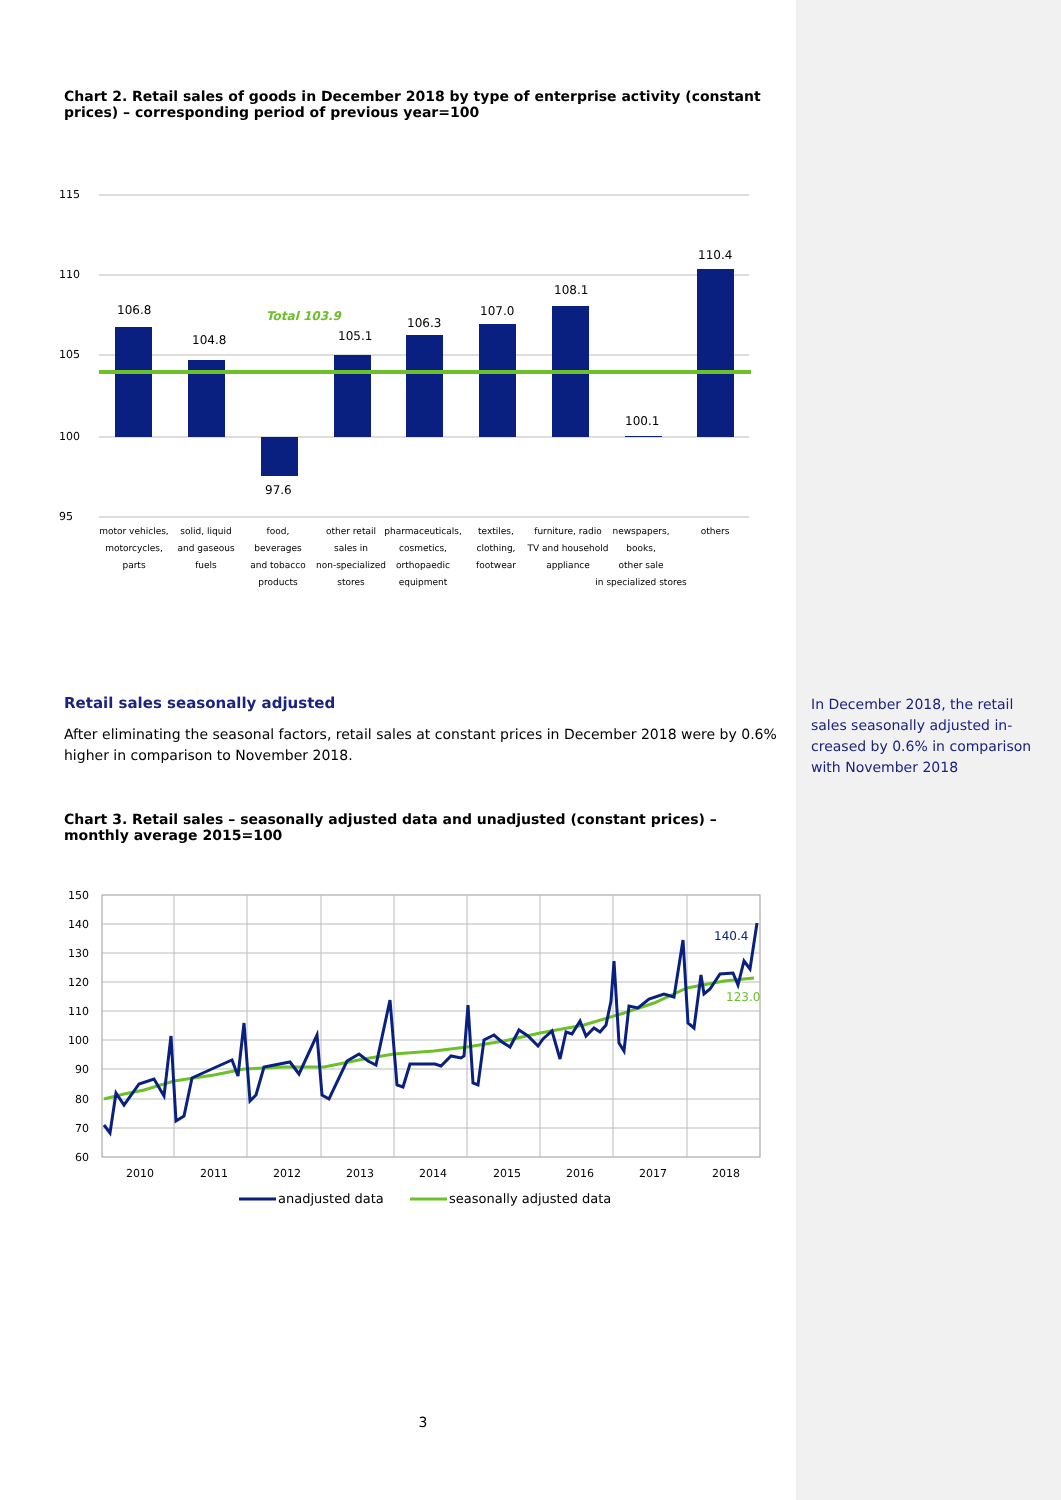Chart 2. Retail sales of goods in December 2018 by type of enterprise activity (constant prices) – corresponding period of previous year=100
115
110
105
100
95
106.8
104.8
97.6
105.1
106.3
107.0
108.1
100.1
110.4
Total 103.9
motor vehicles,
motorcycles,
parts
solid, liquid
and gaseous
fuels
food,
beverages
and tobacco
products
other retail
sales in
non-specialized
stores
pharmaceuticals,
cosmetics,
orthopaedic
equipment
textiles,
clothing,
footwear
furniture, radio
TV and household
appliance
newspapers,
books,
other sale
in specialized stores
others
Retail sales seasonally adjusted
After eliminating the seasonal factors, retail sales at constant prices in December 2018 were by 0.6% higher in comparison to November 2018.
Chart 3. Retail sales – seasonally adjusted data and unadjusted (constant prices) – monthly average 2015=100
150
140
130
120
110
100
90
80
70
60
2010
2011
2012
2013
2014
2015
2016
2017
2018
140.4
123.0
anadjusted data
seasonally adjusted data
In December 2018, the retail sales seasonally adjusted in-creased by 0.6% in comparison with November 2018
3